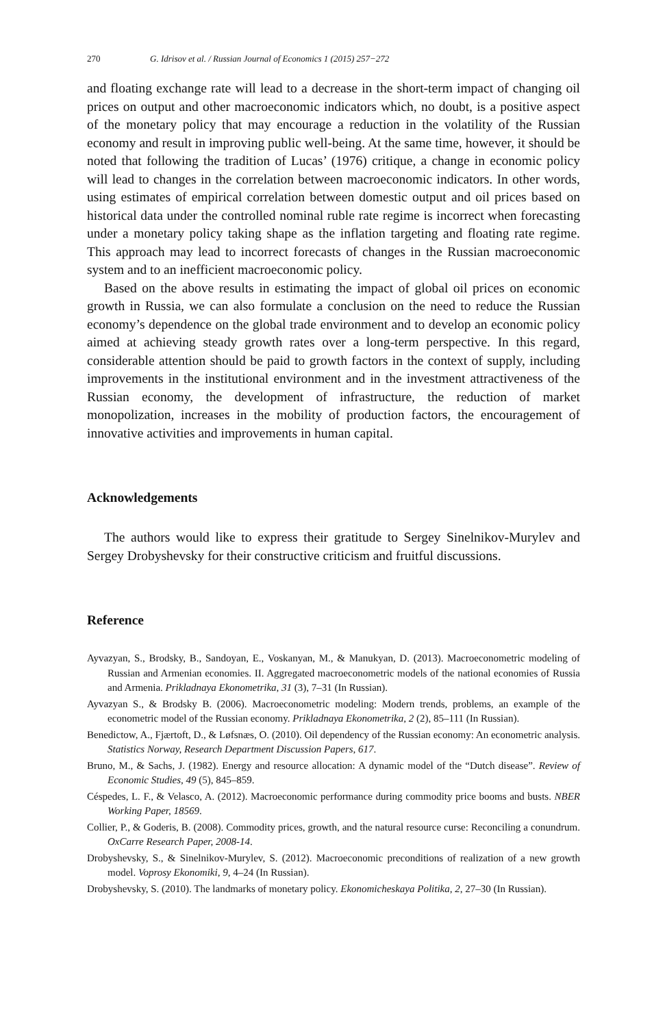270 G. Idrisov et al. / Russian Journal of Economics 1 (2015) 257−272
and floating exchange rate will lead to a decrease in the short-term impact of changing oil prices on output and other macroeconomic indicators which, no doubt, is a positive aspect of the monetary policy that may encourage a reduction in the volatility of the Russian economy and result in improving public well-being. At the same time, however, it should be noted that following the tradition of Lucas’ (1976) critique, a change in economic policy will lead to changes in the correlation between macroeconomic indicators. In other words, using estimates of empirical correlation between domestic output and oil prices based on historical data under the controlled nominal ruble rate regime is incorrect when forecasting under a monetary policy taking shape as the inflation targeting and floating rate regime. This approach may lead to incorrect forecasts of changes in the Russian macroeconomic system and to an inefficient macroeconomic policy.
Based on the above results in estimating the impact of global oil prices on economic growth in Russia, we can also formulate a conclusion on the need to reduce the Russian economy’s dependence on the global trade environment and to develop an economic policy aimed at achieving steady growth rates over a long-term perspective. In this regard, considerable attention should be paid to growth factors in the context of supply, including improvements in the institutional environment and in the investment attractiveness of the Russian economy, the development of infrastructure, the reduction of market monopolization, increases in the mobility of production factors, the encouragement of innovative activities and improvements in human capital.
Acknowledgements
The authors would like to express their gratitude to Sergey Sinelnikov-Murylev and Sergey Drobyshevsky for their constructive criticism and fruitful discussions.
Reference
Ayvazyan, S., Brodsky, B., Sandoyan, E., Voskanyan, M., & Manukyan, D. (2013). Macroeconometric modeling of Russian and Armenian economies. II. Aggregated macroeconometric models of the national economies of Russia and Armenia. Prikladnaya Ekonometrika, 31 (3), 7–31 (In Russian).
Ayvazyan S., & Brodsky B. (2006). Macroeconometric modeling: Modern trends, problems, an example of the econometric model of the Russian economy. Prikladnaya Ekonometrika, 2 (2), 85–111 (In Russian).
Benedictow, A., Fjærtoft, D., & Løfsnæs, O. (2010). Oil dependency of the Russian economy: An econometric analysis. Statistics Norway, Research Department Discussion Papers, 617.
Bruno, M., & Sachs, J. (1982). Energy and resource allocation: A dynamic model of the “Dutch disease”. Review of Economic Studies, 49 (5), 845–859.
Céspedes, L. F., & Velasco, A. (2012). Macroeconomic performance during commodity price booms and busts. NBER Working Paper, 18569.
Collier, P., & Goderis, B. (2008). Commodity prices, growth, and the natural resource curse: Reconciling a conundrum. OxCarre Research Paper, 2008-14.
Drobyshevsky, S., & Sinelnikov-Murylev, S. (2012). Macroeconomic preconditions of realization of a new growth model. Voprosy Ekonomiki, 9, 4–24 (In Russian).
Drobyshevsky, S. (2010). The landmarks of monetary policy. Ekonomicheskaya Politika, 2, 27–30 (In Russian).